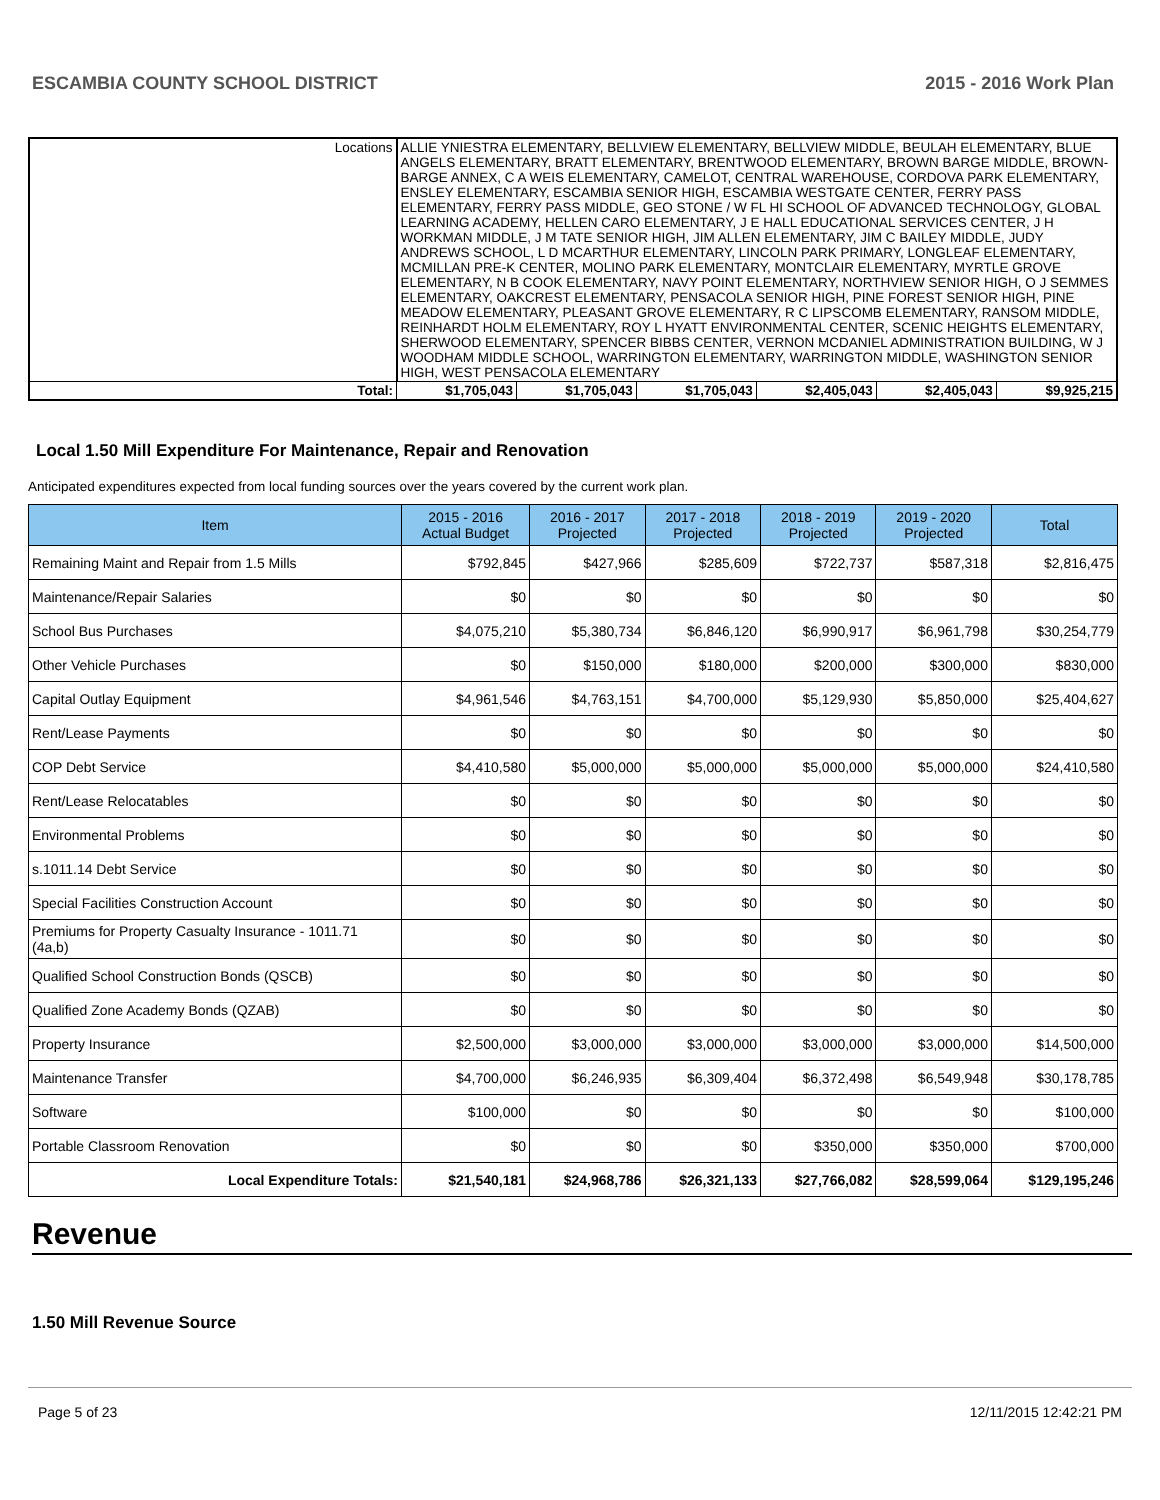ESCAMBIA COUNTY SCHOOL DISTRICT 2015 - 2016 Work Plan
| Locations | ALLIE YNIESTRA ELEMENTARY, BELLVIEW ELEMENTARY, BELLVIEW MIDDLE, BEULAH ELEMENTARY, BLUE ANGELS ELEMENTARY, BRATT ELEMENTARY, BRENTWOOD ELEMENTARY, BROWN BARGE MIDDLE, BROWN-BARGE ANNEX, C A WEIS ELEMENTARY, CAMELOT, CENTRAL WAREHOUSE, CORDOVA PARK ELEMENTARY, ENSLEY ELEMENTARY, ESCAMBIA SENIOR HIGH, ESCAMBIA WESTGATE CENTER, FERRY PASS ELEMENTARY, FERRY PASS MIDDLE, GEO STONE / W FL HI SCHOOL OF ADVANCED TECHNOLOGY, GLOBAL LEARNING ACADEMY, HELLEN CARO ELEMENTARY, J E HALL EDUCATIONAL SERVICES CENTER, J H WORKMAN MIDDLE, J M TATE SENIOR HIGH, JIM ALLEN ELEMENTARY, JIM C BAILEY MIDDLE, JUDY ANDREWS SCHOOL, L D MCARTHUR ELEMENTARY, LINCOLN PARK PRIMARY, LONGLEAF ELEMENTARY, MCMILLAN PRE-K CENTER, MOLINO PARK ELEMENTARY, MONTCLAIR ELEMENTARY, MYRTLE GROVE ELEMENTARY, N B COOK ELEMENTARY, NAVY POINT ELEMENTARY, NORTHVIEW SENIOR HIGH, O J SEMMES ELEMENTARY, OAKCREST ELEMENTARY, PENSACOLA SENIOR HIGH, PINE FOREST SENIOR HIGH, PINE MEADOW ELEMENTARY, PLEASANT GROVE ELEMENTARY, R C LIPSCOMB ELEMENTARY, RANSOM MIDDLE, REINHARDT HOLM ELEMENTARY, ROY L HYATT ENVIRONMENTAL CENTER, SCENIC HEIGHTS ELEMENTARY, SHERWOOD ELEMENTARY, SPENCER BIBBS CENTER, VERNON MCDANIEL ADMINISTRATION BUILDING, W J WOODHAM MIDDLE SCHOOL, WARRINGTON ELEMENTARY, WARRINGTON MIDDLE, WASHINGTON SENIOR HIGH, WEST PENSACOLA ELEMENTARY | | | | | |
| Total: | $1,705,043 | $1,705,043 | $1,705,043 | $2,405,043 | $2,405,043 | $9,925,215 |
Local 1.50 Mill Expenditure For Maintenance, Repair and Renovation
Anticipated expenditures expected from local funding sources over the years covered by the current work plan.
| Item | 2015 - 2016 Actual Budget | 2016 - 2017 Projected | 2017 - 2018 Projected | 2018 - 2019 Projected | 2019 - 2020 Projected | Total |
| --- | --- | --- | --- | --- | --- | --- |
| Remaining Maint and Repair from 1.5 Mills | $792,845 | $427,966 | $285,609 | $722,737 | $587,318 | $2,816,475 |
| Maintenance/Repair Salaries | $0 | $0 | $0 | $0 | $0 | $0 |
| School Bus Purchases | $4,075,210 | $5,380,734 | $6,846,120 | $6,990,917 | $6,961,798 | $30,254,779 |
| Other Vehicle Purchases | $0 | $150,000 | $180,000 | $200,000 | $300,000 | $830,000 |
| Capital Outlay Equipment | $4,961,546 | $4,763,151 | $4,700,000 | $5,129,930 | $5,850,000 | $25,404,627 |
| Rent/Lease Payments | $0 | $0 | $0 | $0 | $0 | $0 |
| COP Debt Service | $4,410,580 | $5,000,000 | $5,000,000 | $5,000,000 | $5,000,000 | $24,410,580 |
| Rent/Lease Relocatables | $0 | $0 | $0 | $0 | $0 | $0 |
| Environmental Problems | $0 | $0 | $0 | $0 | $0 | $0 |
| s.1011.14 Debt Service | $0 | $0 | $0 | $0 | $0 | $0 |
| Special Facilities Construction Account | $0 | $0 | $0 | $0 | $0 | $0 |
| Premiums for Property Casualty Insurance - 1011.71 (4a,b) | $0 | $0 | $0 | $0 | $0 | $0 |
| Qualified School Construction Bonds (QSCB) | $0 | $0 | $0 | $0 | $0 | $0 |
| Qualified Zone Academy Bonds (QZAB) | $0 | $0 | $0 | $0 | $0 | $0 |
| Property Insurance | $2,500,000 | $3,000,000 | $3,000,000 | $3,000,000 | $3,000,000 | $14,500,000 |
| Maintenance Transfer | $4,700,000 | $6,246,935 | $6,309,404 | $6,372,498 | $6,549,948 | $30,178,785 |
| Software | $100,000 | $0 | $0 | $0 | $0 | $100,000 |
| Portable Classroom Renovation | $0 | $0 | $0 | $350,000 | $350,000 | $700,000 |
| Local Expenditure Totals: | $21,540,181 | $24,968,786 | $26,321,133 | $27,766,082 | $28,599,064 | $129,195,246 |
Revenue
1.50 Mill Revenue Source
Page 5 of 23 12/11/2015 12:42:21 PM